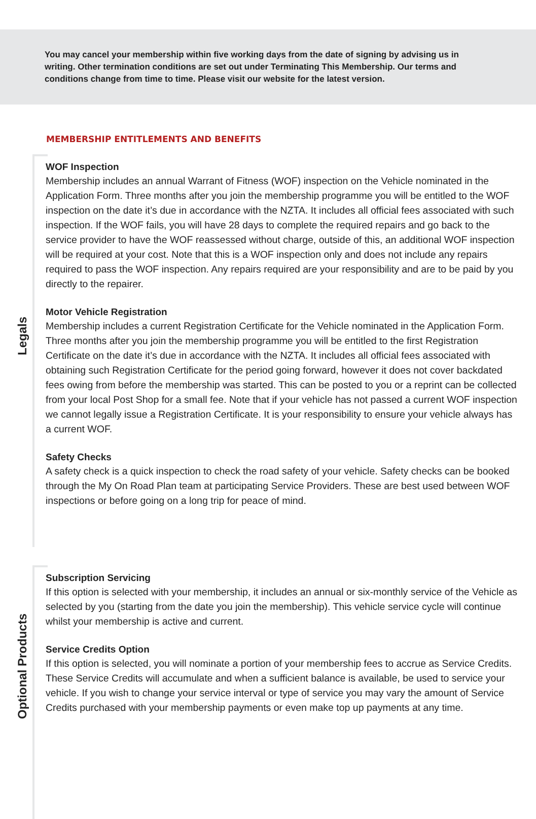You may cancel your membership within five working days from the date of signing by advising us in writing. Other termination conditions are set out under Terminating This Membership. Our terms and conditions change from time to time. Please visit our website for the latest version.
MEMBERSHIP ENTITLEMENTS AND BENEFITS
Legals
WOF Inspection
Membership includes an annual Warrant of Fitness (WOF) inspection on the Vehicle nominated in the Application Form. Three months after you join the membership programme you will be entitled to the WOF inspection on the date it’s due in accordance with the NZTA. It includes all official fees associated with such inspection. If the WOF fails, you will have 28 days to complete the required repairs and go back to the service provider to have the WOF reassessed without charge, outside of this, an additional WOF inspection will be required at your cost. Note that this is a WOF inspection only and does not include any repairs required to pass the WOF inspection. Any repairs required are your responsibility and are to be paid by you directly to the repairer.
Motor Vehicle Registration
Membership includes a current Registration Certificate for the Vehicle nominated in the Application Form. Three months after you join the membership programme you will be entitled to the first Registration Certificate on the date it’s due in accordance with the NZTA. It includes all official fees associated with obtaining such Registration Certificate for the period going forward, however it does not cover backdated fees owing from before the membership was started. This can be posted to you or a reprint can be collected from your local Post Shop for a small fee. Note that if your vehicle has not passed a current WOF inspection we cannot legally issue a Registration Certificate. It is your responsibility to ensure your vehicle always has a current WOF.
Safety Checks
A safety check is a quick inspection to check the road safety of your vehicle. Safety checks can be booked through the My On Road Plan team at participating Service Providers. These are best used between WOF inspections or before going on a long trip for peace of mind.
Optional Products
Subscription Servicing
If this option is selected with your membership, it includes an annual or six-monthly service of the Vehicle as selected by you (starting from the date you join the membership). This vehicle service cycle will continue whilst your membership is active and current.
Service Credits Option
If this option is selected, you will nominate a portion of your membership fees to accrue as Service Credits. These Service Credits will accumulate and when a sufficient balance is available, be used to service your vehicle. If you wish to change your service interval or type of service you may vary the amount of Service Credits purchased with your membership payments or even make top up payments at any time.